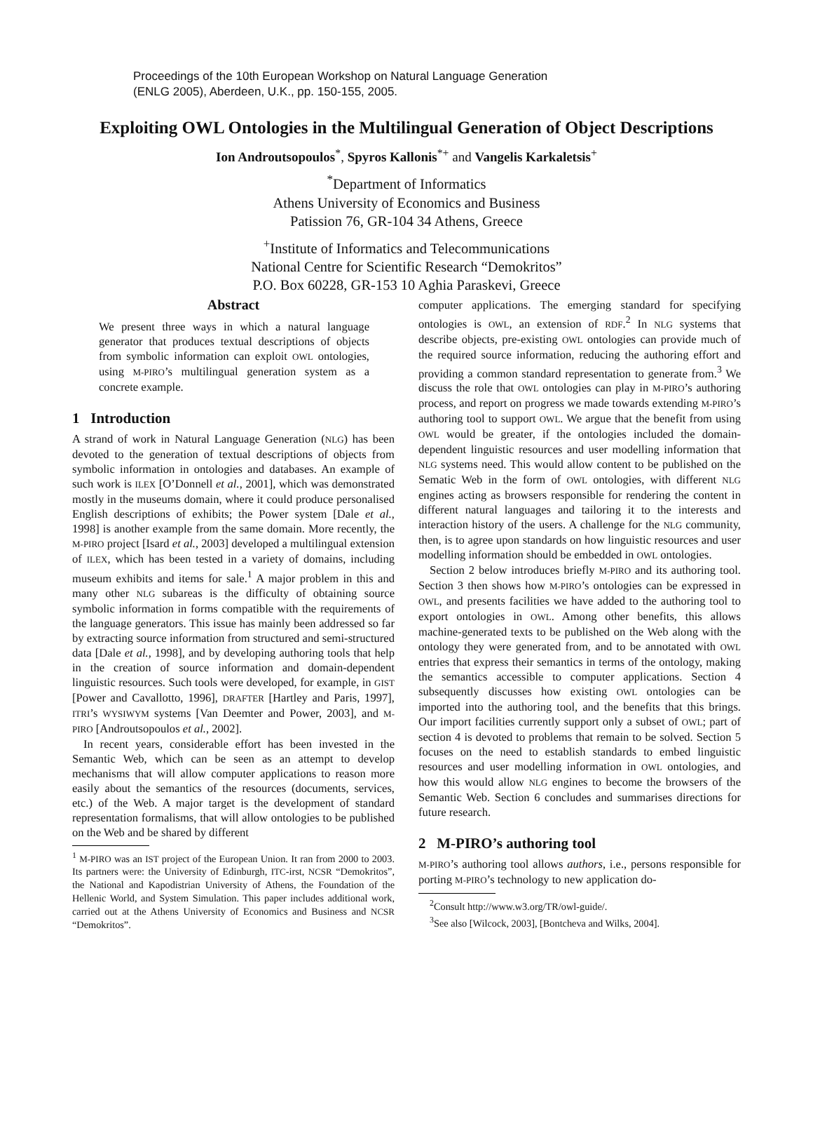Proceedings of the 10th European Workshop on Natural Language Generation
(ENLG 2005), Aberdeen, U.K., pp. 150-155, 2005.
Exploiting OWL Ontologies in the Multilingual Generation of Object Descriptions
Ion Androutsopoulos<sup>*</sup>, Spyros Kallonis<sup>*+</sup> and Vangelis Karkaletsis<sup>+</sup>
<sup>*</sup> Department of Informatics
Athens University of Economics and Business
Patission 76, GR-104 34 Athens, Greece
<sup>+</sup>Institute of Informatics and Telecommunications
National Centre for Scientific Research “Demokritos”
P.O. Box 60228, GR-153 10 Aghia Paraskevi, Greece
Abstract
We present three ways in which a natural language generator that produces textual descriptions of objects from symbolic information can exploit OWL ontologies, using M-PIRO’s multilingual generation system as a concrete example.
1 Introduction
A strand of work in Natural Language Generation (NLG) has been devoted to the generation of textual descriptions of objects from symbolic information in ontologies and databases. An example of such work is ILEX [O’Donnell et al., 2001], which was demonstrated mostly in the museums domain, where it could produce personalised English descriptions of exhibits; the Power system [Dale et al., 1998] is another example from the same domain. More recently, the M-PIRO project [Isard et al., 2003] developed a multilingual extension of ILEX, which has been tested in a variety of domains, including museum exhibits and items for sale.<sup>1</sup> A major problem in this and many other NLG subareas is the difficulty of obtaining source symbolic information in forms compatible with the requirements of the language generators. This issue has mainly been addressed so far by extracting source information from structured and semi-structured data [Dale et al., 1998], and by developing authoring tools that help in the creation of source information and domain-dependent linguistic resources. Such tools were developed, for example, in GIST [Power and Cavallotto, 1996], DRAFTER [Hartley and Paris, 1997], ITRI’s WYSIWYM systems [Van Deemter and Power, 2003], and M-PIRO [Androutsopoulos et al., 2002].
In recent years, considerable effort has been invested in the Semantic Web, which can be seen as an attempt to develop mechanisms that will allow computer applications to reason more easily about the semantics of the resources (documents, services, etc.) of the Web. A major target is the development of standard representation formalisms, that will allow ontologies to be published on the Web and be shared by different
<sup>1</sup> M-PIRO was an IST project of the European Union. It ran from 2000 to 2003. Its partners were: the University of Edinburgh, ITC-irst, NCSR “Demokritos”, the National and Kapodistrian University of Athens, the Foundation of the Hellenic World, and System Simulation. This paper includes additional work, carried out at the Athens University of Economics and Business and NCSR “Demokritos”.
computer applications. The emerging standard for specifying ontologies is OWL, an extension of RDF.<sup>2</sup> In NLG systems that describe objects, pre-existing OWL ontologies can provide much of the required source information, reducing the authoring effort and providing a common standard representation to generate from.<sup>3</sup> We discuss the role that OWL ontologies can play in M-PIRO’s authoring process, and report on progress we made towards extending M-PIRO’s authoring tool to support OWL. We argue that the benefit from using OWL would be greater, if the ontologies included the domain-dependent linguistic resources and user modelling information that NLG systems need. This would allow content to be published on the Sematic Web in the form of OWL ontologies, with different NLG engines acting as browsers responsible for rendering the content in different natural languages and tailoring it to the interests and interaction history of the users. A challenge for the NLG community, then, is to agree upon standards on how linguistic resources and user modelling information should be embedded in OWL ontologies.
Section 2 below introduces briefly M-PIRO and its authoring tool. Section 3 then shows how M-PIRO’s ontologies can be expressed in OWL, and presents facilities we have added to the authoring tool to export ontologies in OWL. Among other benefits, this allows machine-generated texts to be published on the Web along with the ontology they were generated from, and to be annotated with OWL entries that express their semantics in terms of the ontology, making the semantics accessible to computer applications. Section 4 subsequently discusses how existing OWL ontologies can be imported into the authoring tool, and the benefits that this brings. Our import facilities currently support only a subset of OWL; part of section 4 is devoted to problems that remain to be solved. Section 5 focuses on the need to establish standards to embed linguistic resources and user modelling information in OWL ontologies, and how this would allow NLG engines to become the browsers of the Semantic Web. Section 6 concludes and summarises directions for future research.
2 M-PIRO’s authoring tool
M-PIRO’s authoring tool allows authors, i.e., persons responsible for porting M-PIRO’s technology to new application do-
<sup>2</sup> Consult http://www.w3.org/TR/owl-guide/.
<sup>3</sup> See also [Wilcock, 2003], [Bontcheva and Wilks, 2004].